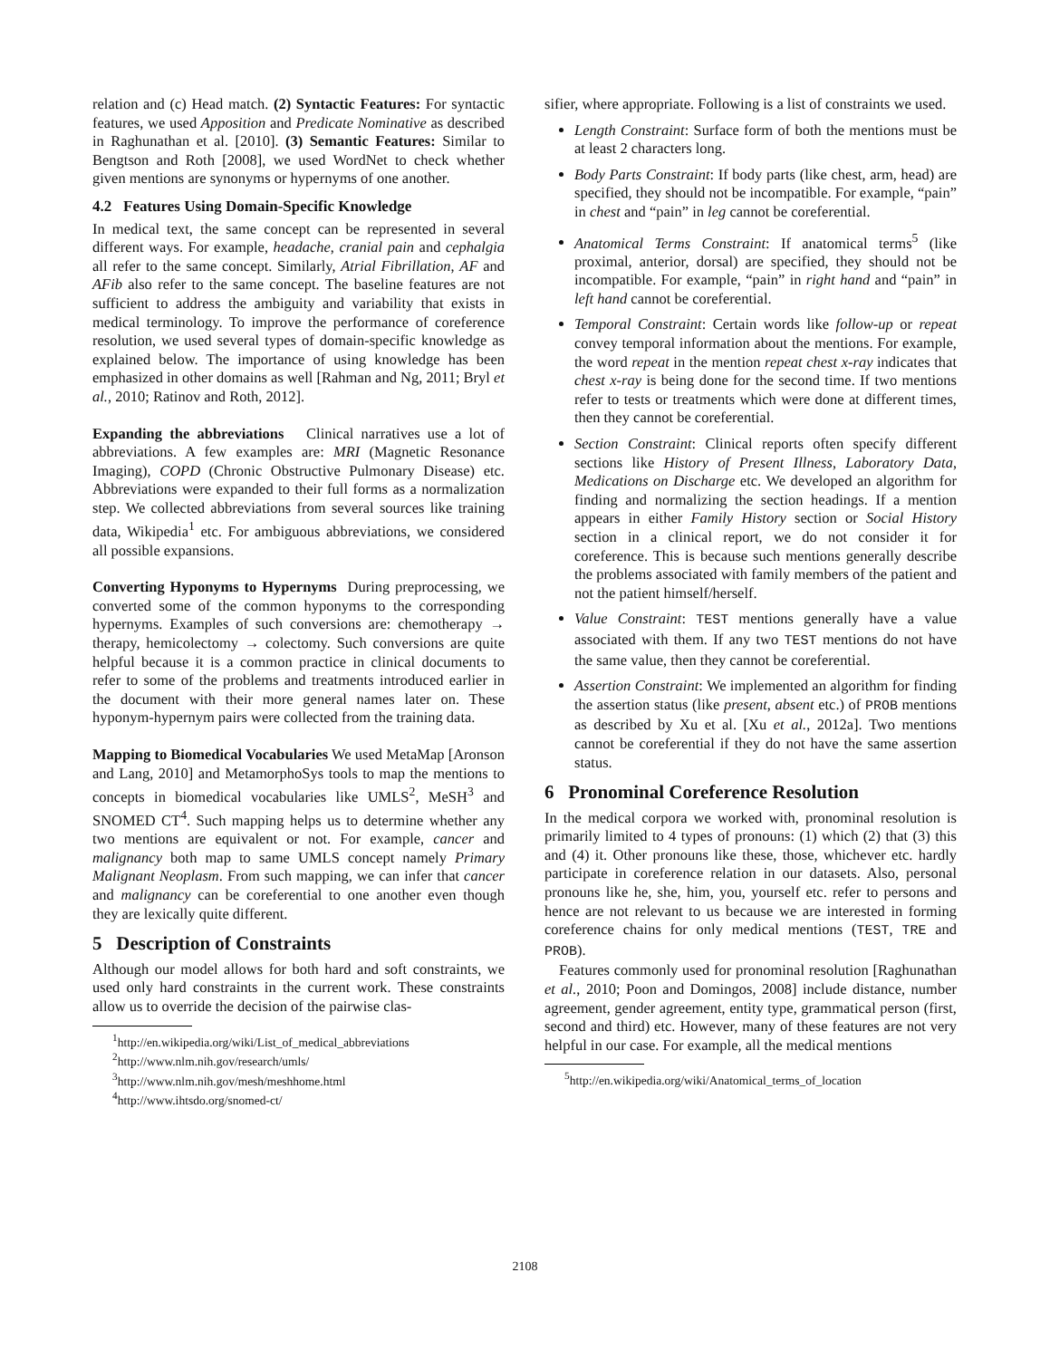relation and (c) Head match. (2) Syntactic Features: For syntactic features, we used Apposition and Predicate Nominative as described in Raghunathan et al. [2010]. (3) Semantic Features: Similar to Bengtson and Roth [2008], we used WordNet to check whether given mentions are synonyms or hypernyms of one another.
4.2 Features Using Domain-Specific Knowledge
In medical text, the same concept can be represented in several different ways. For example, headache, cranial pain and cephalgia all refer to the same concept. Similarly, Atrial Fibrillation, AF and AFib also refer to the same concept. The baseline features are not sufficient to address the ambiguity and variability that exists in medical terminology. To improve the performance of coreference resolution, we used several types of domain-specific knowledge as explained below. The importance of using knowledge has been emphasized in other domains as well [Rahman and Ng, 2011; Bryl et al., 2010; Ratinov and Roth, 2012].
Expanding the abbreviations Clinical narratives use a lot of abbreviations. A few examples are: MRI (Magnetic Resonance Imaging), COPD (Chronic Obstructive Pulmonary Disease) etc. Abbreviations were expanded to their full forms as a normalization step. We collected abbreviations from several sources like training data, Wikipedia<sup>1</sup> etc. For ambiguous abbreviations, we considered all possible expansions.
Converting Hyponyms to Hypernyms During preprocessing, we converted some of the common hyponyms to the corresponding hypernyms. Examples of such conversions are: chemotherapy → therapy, hemicolectomy → colectomy. Such conversions are quite helpful because it is a common practice in clinical documents to refer to some of the problems and treatments introduced earlier in the document with their more general names later on. These hyponym-hypernym pairs were collected from the training data.
Mapping to Biomedical Vocabularies We used MetaMap [Aronson and Lang, 2010] and MetamorphoSys tools to map the mentions to concepts in biomedical vocabularies like UMLS<sup>2</sup>, MeSH<sup>3</sup> and SNOMED CT<sup>4</sup>. Such mapping helps us to determine whether any two mentions are equivalent or not. For example, cancer and malignancy both map to same UMLS concept namely Primary Malignant Neoplasm. From such mapping, we can infer that cancer and malignancy can be coreferential to one another even though they are lexically quite different.
5 Description of Constraints
Although our model allows for both hard and soft constraints, we used only hard constraints in the current work. These constraints allow us to override the decision of the pairwise clas-
<sup>1</sup> http://en.wikipedia.org/wiki/List_of_medical_abbreviations
<sup>2</sup> http://www.nlm.nih.gov/research/umls/
<sup>3</sup> http://www.nlm.nih.gov/mesh/meshhome.html
<sup>4</sup> http://www.ihtsdo.org/snomed-ct/
sifier, where appropriate. Following is a list of constraints we used.
Length Constraint: Surface form of both the mentions must be at least 2 characters long.
Body Parts Constraint: If body parts (like chest, arm, head) are specified, they should not be incompatible. For example, “pain” in chest and “pain” in leg cannot be coreferential.
Anatomical Terms Constraint: If anatomical terms<sup>5</sup> (like proximal, anterior, dorsal) are specified, they should not be incompatible. For example, “pain” in right hand and “pain” in left hand cannot be coreferential.
Temporal Constraint: Certain words like follow-up or repeat convey temporal information about the mentions. For example, the word repeat in the mention repeat chest x-ray indicates that chest x-ray is being done for the second time. If two mentions refer to tests or treatments which were done at different times, then they cannot be coreferential.
Section Constraint: Clinical reports often specify different sections like History of Present Illness, Laboratory Data, Medications on Discharge etc. We developed an algorithm for finding and normalizing the section headings. If a mention appears in either Family History section or Social History section in a clinical report, we do not consider it for coreference. This is because such mentions generally describe the problems associated with family members of the patient and not the patient himself/herself.
Value Constraint: TEST mentions generally have a value associated with them. If any two TEST mentions do not have the same value, then they cannot be coreferential.
Assertion Constraint: We implemented an algorithm for finding the assertion status (like present, absent etc.) of PROB mentions as described by Xu et al. [Xu et al., 2012a]. Two mentions cannot be coreferential if they do not have the same assertion status.
6 Pronominal Coreference Resolution
In the medical corpora we worked with, pronominal resolution is primarily limited to 4 types of pronouns: (1) which (2) that (3) this and (4) it. Other pronouns like these, those, whichever etc. hardly participate in coreference relation in our datasets. Also, personal pronouns like he, she, him, you, yourself etc. refer to persons and hence are not relevant to us because we are interested in forming coreference chains for only medical mentions (TEST, TRE and PROB).
Features commonly used for pronominal resolution [Raghunathan et al., 2010; Poon and Domingos, 2008] include distance, number agreement, gender agreement, entity type, grammatical person (first, second and third) etc. However, many of these features are not very helpful in our case. For example, all the medical mentions
<sup>5</sup> http://en.wikipedia.org/wiki/Anatomical_terms_of_location
2108